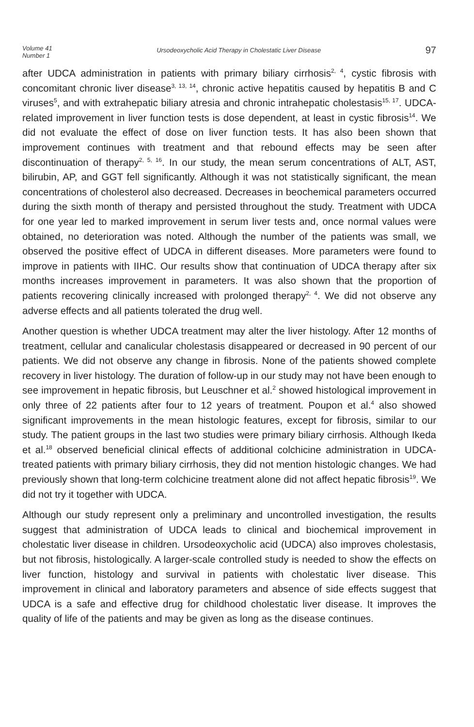Volume 41
Number 1
Ursodeoxycholic Acid Therapy in Cholestatic Liver Disease
97
after UDCA administration in patients with primary biliary cirrhosis<sup>2, 4</sup>, cystic fibrosis with concomitant chronic liver disease<sup>3, 13, 14</sup>, chronic active hepatitis caused by hepatitis B and C viruses<sup>5</sup>, and with extrahepatic biliary atresia and chronic intrahepatic cholestasis<sup>15, 17</sup>. UDCA-related improvement in liver function tests is dose dependent, at least in cystic fibrosis<sup>14</sup>. We did not evaluate the effect of dose on liver function tests. It has also been shown that improvement continues with treatment and that rebound effects may be seen after discontinuation of therapy<sup>2, 5, 16</sup>. In our study, the mean serum concentrations of ALT, AST, bilirubin, AP, and GGT fell significantly. Although it was not statistically significant, the mean concentrations of cholesterol also decreased. Decreases in beochemical parameters occurred during the sixth month of therapy and persisted throughout the study. Treatment with UDCA for one year led to marked improvement in serum liver tests and, once normal values were obtained, no deterioration was noted. Although the number of the patients was small, we observed the positive effect of UDCA in different diseases. More parameters were found to improve in patients with IIHC. Our results show that continuation of UDCA therapy after six months increases improvement in parameters. It was also shown that the proportion of patients recovering clinically increased with prolonged therapy<sup>2, 4</sup>. We did not observe any adverse effects and all patients tolerated the drug well.
Another question is whether UDCA treatment may alter the liver histology. After 12 months of treatment, cellular and canalicular cholestasis disappeared or decreased in 90 percent of our patients. We did not observe any change in fibrosis. None of the patients showed complete recovery in liver histology. The duration of follow-up in our study may not have been enough to see improvement in hepatic fibrosis, but Leuschner et al.<sup>2</sup> showed histological improvement in only three of 22 patients after four to 12 years of treatment. Poupon et al.<sup>4</sup> also showed significant improvements in the mean histologic features, except for fibrosis, similar to our study. The patient groups in the last two studies were primary biliary cirrhosis. Although Ikeda et al.<sup>18</sup> observed beneficial clinical effects of additional colchicine administration in UDCA-treated patients with primary biliary cirrhosis, they did not mention histologic changes. We had previously shown that long-term colchicine treatment alone did not affect hepatic fibrosis<sup>19</sup>. We did not try it together with UDCA.
Although our study represent only a preliminary and uncontrolled investigation, the results suggest that administration of UDCA leads to clinical and biochemical improvement in cholestatic liver disease in children. Ursodeoxycholic acid (UDCA) also improves cholestasis, but not fibrosis, histologically. A larger-scale controlled study is needed to show the effects on liver function, histology and survival in patients with cholestatic liver disease. This improvement in clinical and laboratory parameters and absence of side effects suggest that UDCA is a safe and effective drug for childhood cholestatic liver disease. It improves the quality of life of the patients and may be given as long as the disease continues.